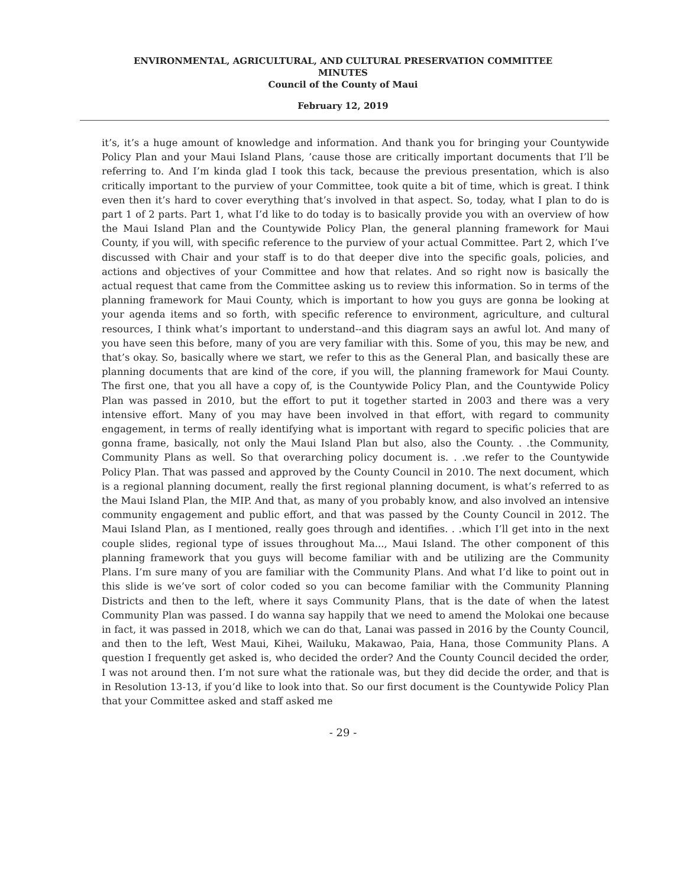ENVIRONMENTAL, AGRICULTURAL, AND CULTURAL PRESERVATION COMMITTEE
MINUTES
Council of the County of Maui
February 12, 2019
it’s, it’s a huge amount of knowledge and information. And thank you for bringing your Countywide Policy Plan and your Maui Island Plans, ’cause those are critically important documents that I’ll be referring to. And I’m kinda glad I took this tack, because the previous presentation, which is also critically important to the purview of your Committee, took quite a bit of time, which is great. I think even then it’s hard to cover everything that’s involved in that aspect. So, today, what I plan to do is part 1 of 2 parts. Part 1, what I’d like to do today is to basically provide you with an overview of how the Maui Island Plan and the Countywide Policy Plan, the general planning framework for Maui County, if you will, with specific reference to the purview of your actual Committee. Part 2, which I’ve discussed with Chair and your staff is to do that deeper dive into the specific goals, policies, and actions and objectives of your Committee and how that relates. And so right now is basically the actual request that came from the Committee asking us to review this information. So in terms of the planning framework for Maui County, which is important to how you guys are gonna be looking at your agenda items and so forth, with specific reference to environment, agriculture, and cultural resources, I think what’s important to understand--and this diagram says an awful lot. And many of you have seen this before, many of you are very familiar with this. Some of you, this may be new, and that’s okay. So, basically where we start, we refer to this as the General Plan, and basically these are planning documents that are kind of the core, if you will, the planning framework for Maui County. The first one, that you all have a copy of, is the Countywide Policy Plan, and the Countywide Policy Plan was passed in 2010, but the effort to put it together started in 2003 and there was a very intensive effort. Many of you may have been involved in that effort, with regard to community engagement, in terms of really identifying what is important with regard to specific policies that are gonna frame, basically, not only the Maui Island Plan but also, also the County. . .the Community, Community Plans as well. So that overarching policy document is. . .we refer to the Countywide Policy Plan. That was passed and approved by the County Council in 2010. The next document, which is a regional planning document, really the first regional planning document, is what’s referred to as the Maui Island Plan, the MIP. And that, as many of you probably know, and also involved an intensive community engagement and public effort, and that was passed by the County Council in 2012. The Maui Island Plan, as I mentioned, really goes through and identifies. . .which I’ll get into in the next couple slides, regional type of issues throughout Ma..., Maui Island. The other component of this planning framework that you guys will become familiar with and be utilizing are the Community Plans. I’m sure many of you are familiar with the Community Plans. And what I’d like to point out in this slide is we’ve sort of color coded so you can become familiar with the Community Planning Districts and then to the left, where it says Community Plans, that is the date of when the latest Community Plan was passed. I do wanna say happily that we need to amend the Molokai one because in fact, it was passed in 2018, which we can do that, Lanai was passed in 2016 by the County Council, and then to the left, West Maui, Kihei, Wailuku, Makawao, Paia, Hana, those Community Plans. A question I frequently get asked is, who decided the order? And the County Council decided the order, I was not around then. I’m not sure what the rationale was, but they did decide the order, and that is in Resolution 13-13, if you’d like to look into that. So our first document is the Countywide Policy Plan that your Committee asked and staff asked me
- 29 -